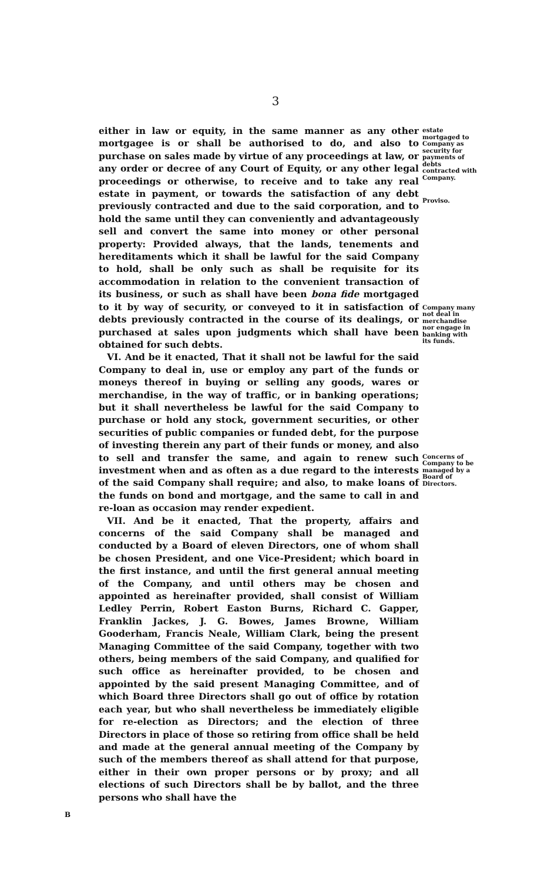3
either in law or equity, in the same manner as any other mortgagee is or shall be authorised to do, and also to purchase on sales made by virtue of any proceedings at law, or any order or decree of any Court of Equity, or any other legal proceedings or otherwise, to receive and to take any real estate in payment, or towards the satisfaction of any debt previously contracted and due to the said corporation, and to hold the same until they can conveniently and advantageously sell and convert the same into money or other personal property: Provided always, that the lands, tenements and hereditaments which it shall be lawful for the said Company to hold, shall be only such as shall be requisite for its accommodation in relation to the convenient transaction of its business, or such as shall have been bona fide mortgaged to it by way of security, or conveyed to it in satisfaction of debts previously contracted in the course of its dealings, or purchased at sales upon judgments which shall have been obtained for such debts.
VI. And be it enacted, That it shall not be lawful for the said Company to deal in, use or employ any part of the funds or moneys thereof in buying or selling any goods, wares or merchandise, in the way of traffic, or in banking operations; but it shall nevertheless be lawful for the said Company to purchase or hold any stock, government securities, or other securities of public companies or funded debt, for the purpose of investing therein any part of their funds or money, and also to sell and transfer the same, and again to renew such investment when and as often as a due regard to the interests of the said Company shall require; and also, to make loans of the funds on bond and mortgage, and the same to call in and re-loan as occasion may render expedient.
VII. And be it enacted, That the property, affairs and concerns of the said Company shall be managed and conducted by a Board of eleven Directors, one of whom shall be chosen President, and one Vice-President; which board in the first instance, and until the first general annual meeting of the Company, and until others may be chosen and appointed as hereinafter provided, shall consist of William Ledley Perrin, Robert Easton Burns, Richard C. Gapper, Franklin Jackes, J. G. Bowes, James Browne, William Gooderham, Francis Neale, William Clark, being the present Managing Committee of the said Company, together with two others, being members of the said Company, and qualified for such office as hereinafter provided, to be chosen and appointed by the said present Managing Committee, and of which Board three Directors shall go out of office by rotation each year, but who shall nevertheless be immediately eligible for re-election as Directors; and the election of three Directors in place of those so retiring from office shall be held and made at the general annual meeting of the Company by such of the members thereof as shall attend for that purpose, either in their own proper persons or by proxy; and all elections of such Directors shall be by ballot, and the three persons who shall have the
estate mortgaged to Company as security for payments of debts contracted with Company.
Proviso.
Company many not deal in merchandise nor engage in banking with its funds.
Concerns of Company to be managed by a Board of Directors.
B